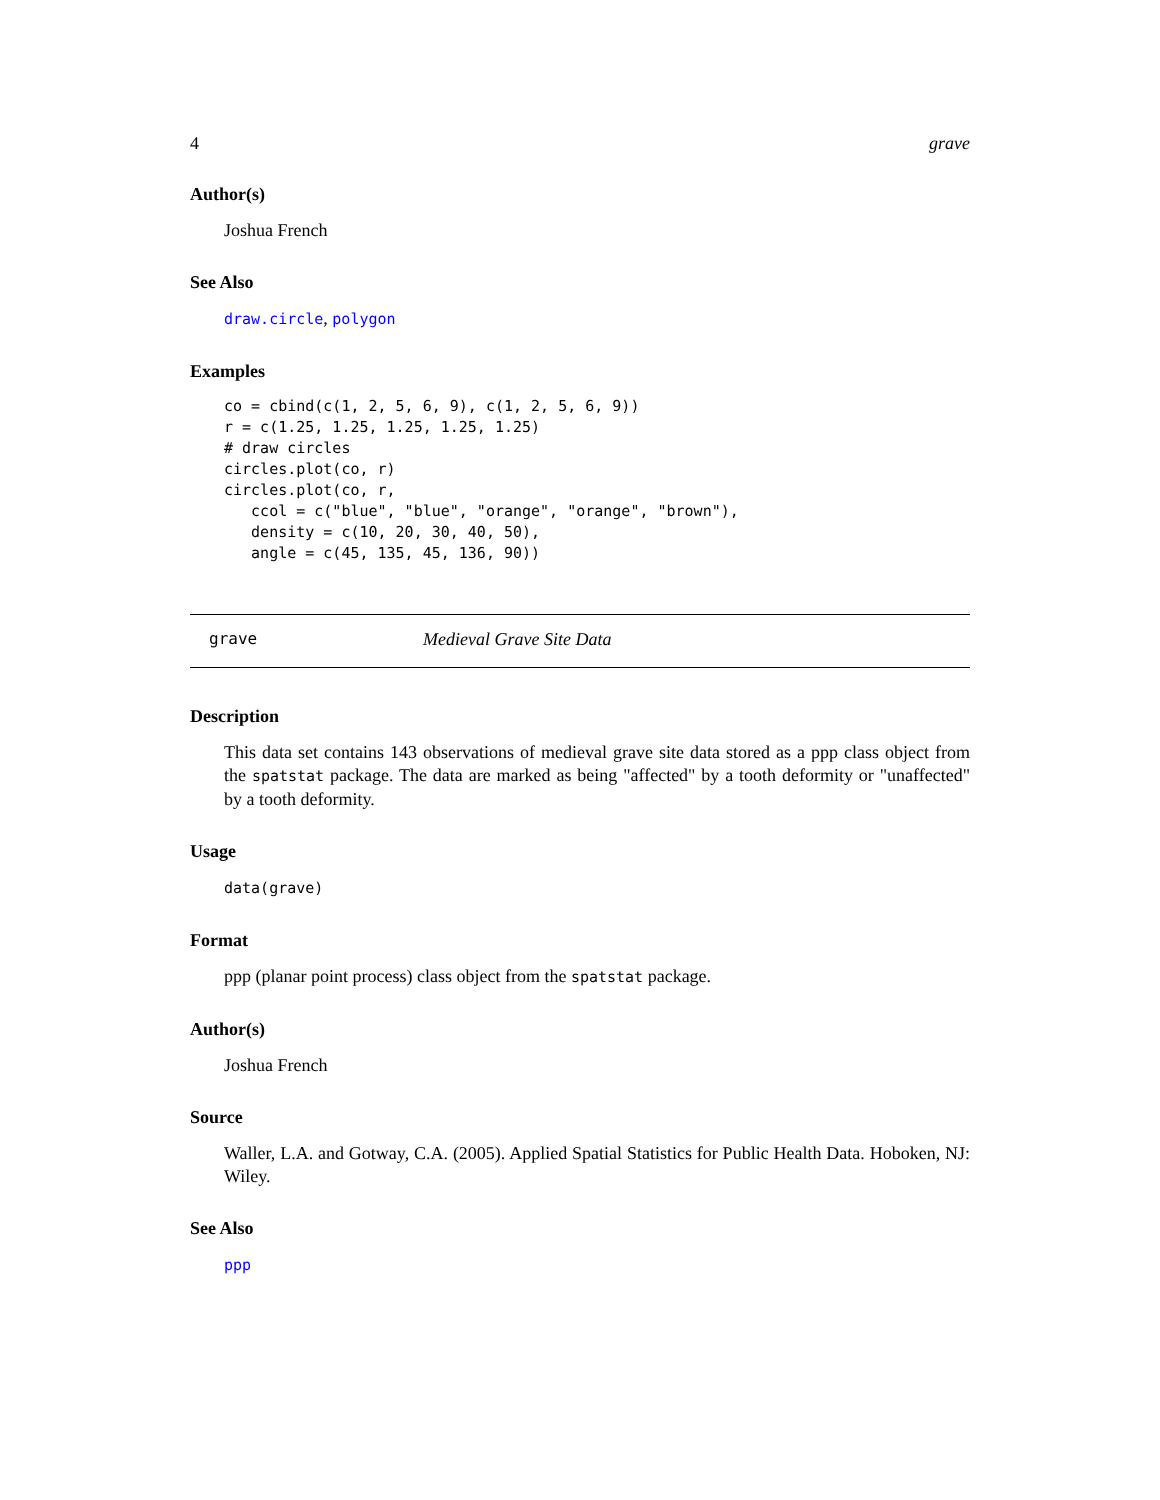4 grave
Author(s)
Joshua French
See Also
draw.circle, polygon
Examples
co = cbind(c(1, 2, 5, 6, 9), c(1, 2, 5, 6, 9))
r = c(1.25, 1.25, 1.25, 1.25, 1.25)
# draw circles
circles.plot(co, r)
circles.plot(co, r,
   ccol = c("blue", "blue", "orange", "orange", "brown"),
   density = c(10, 20, 30, 40, 50),
   angle = c(45, 135, 45, 136, 90))
grave Medieval Grave Site Data
Description
This data set contains 143 observations of medieval grave site data stored as a ppp class object from the spatstat package. The data are marked as being "affected" by a tooth deformity or "unaffected" by a tooth deformity.
Usage
data(grave)
Format
ppp (planar point process) class object from the spatstat package.
Author(s)
Joshua French
Source
Waller, L.A. and Gotway, C.A. (2005). Applied Spatial Statistics for Public Health Data. Hoboken, NJ: Wiley.
See Also
ppp